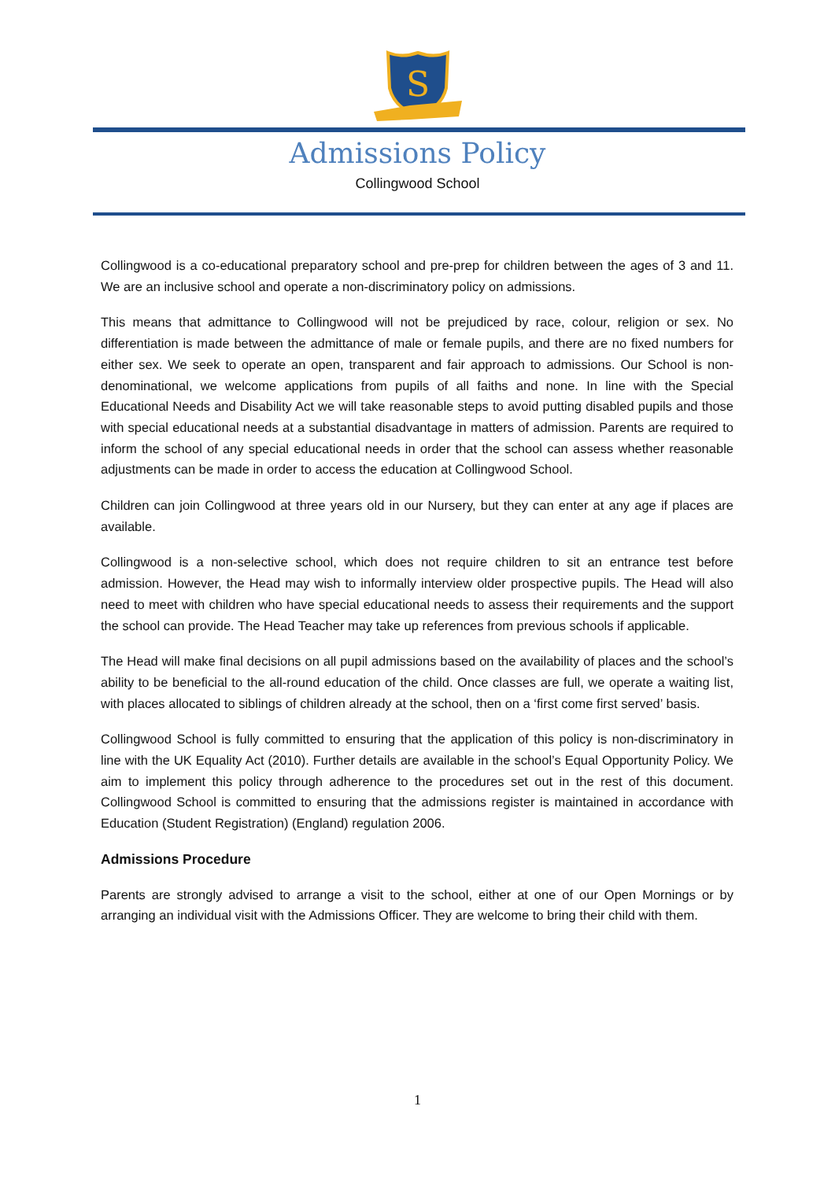S
Admissions Policy
Collingwood School
Collingwood is a co-educational preparatory school and pre-prep for children between the ages of 3 and 11. We are an inclusive school and operate a non-discriminatory policy on admissions.
This means that admittance to Collingwood will not be prejudiced by race, colour, religion or sex. No differentiation is made between the admittance of male or female pupils, and there are no fixed numbers for either sex. We seek to operate an open, transparent and fair approach to admissions. Our School is non-denominational, we welcome applications from pupils of all faiths and none. In line with the Special Educational Needs and Disability Act we will take reasonable steps to avoid putting disabled pupils and those with special educational needs at a substantial disadvantage in matters of admission. Parents are required to inform the school of any special educational needs in order that the school can assess whether reasonable adjustments can be made in order to access the education at Collingwood School.
Children can join Collingwood at three years old in our Nursery, but they can enter at any age if places are available.
Collingwood is a non-selective school, which does not require children to sit an entrance test before admission. However, the Head may wish to informally interview older prospective pupils. The Head will also need to meet with children who have special educational needs to assess their requirements and the support the school can provide. The Head Teacher may take up references from previous schools if applicable.
The Head will make final decisions on all pupil admissions based on the availability of places and the school’s ability to be beneficial to the all-round education of the child. Once classes are full, we operate a waiting list, with places allocated to siblings of children already at the school, then on a ‘first come first served’ basis.
Collingwood School is fully committed to ensuring that the application of this policy is non-discriminatory in line with the UK Equality Act (2010). Further details are available in the school’s Equal Opportunity Policy. We aim to implement this policy through adherence to the procedures set out in the rest of this document. Collingwood School is committed to ensuring that the admissions register is maintained in accordance with Education (Student Registration) (England) regulation 2006.
Admissions Procedure
Parents are strongly advised to arrange a visit to the school, either at one of our Open Mornings or by arranging an individual visit with the Admissions Officer. They are welcome to bring their child with them.
1